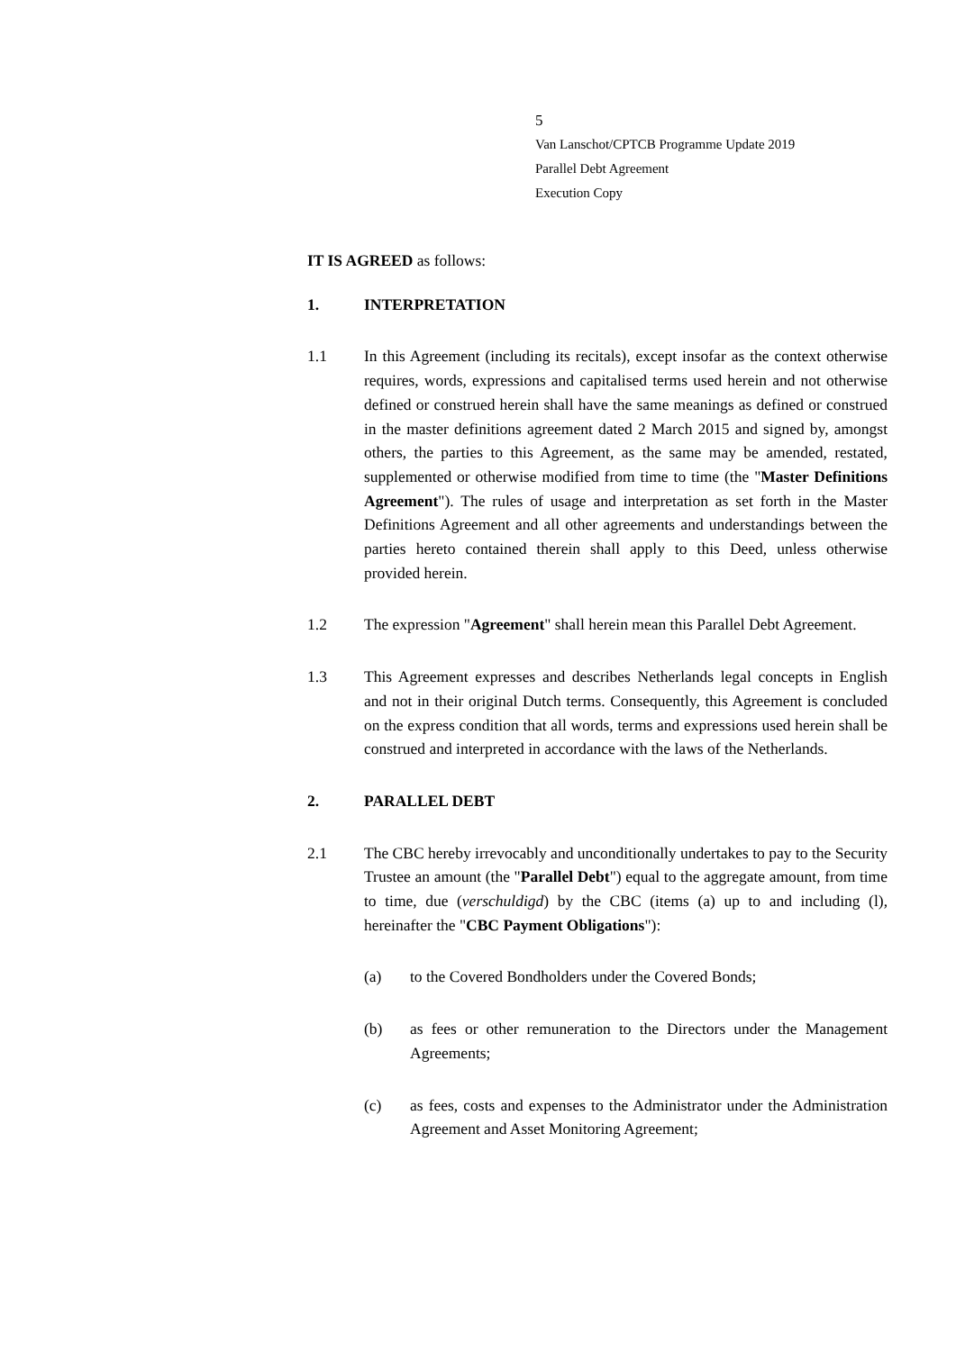5
Van Lanschot/CPTCB Programme Update 2019
Parallel Debt Agreement
Execution Copy
IT IS AGREED as follows:
1. INTERPRETATION
1.1 In this Agreement (including its recitals), except insofar as the context otherwise requires, words, expressions and capitalised terms used herein and not otherwise defined or construed herein shall have the same meanings as defined or construed in the master definitions agreement dated 2 March 2015 and signed by, amongst others, the parties to this Agreement, as the same may be amended, restated, supplemented or otherwise modified from time to time (the "Master Definitions Agreement"). The rules of usage and interpretation as set forth in the Master Definitions Agreement and all other agreements and understandings between the parties hereto contained therein shall apply to this Deed, unless otherwise provided herein.
1.2 The expression "Agreement" shall herein mean this Parallel Debt Agreement.
1.3 This Agreement expresses and describes Netherlands legal concepts in English and not in their original Dutch terms. Consequently, this Agreement is concluded on the express condition that all words, terms and expressions used herein shall be construed and interpreted in accordance with the laws of the Netherlands.
2. PARALLEL DEBT
2.1 The CBC hereby irrevocably and unconditionally undertakes to pay to the Security Trustee an amount (the "Parallel Debt") equal to the aggregate amount, from time to time, due (verschuldigd) by the CBC (items (a) up to and including (l), hereinafter the "CBC Payment Obligations"):
(a) to the Covered Bondholders under the Covered Bonds;
(b) as fees or other remuneration to the Directors under the Management Agreements;
(c) as fees, costs and expenses to the Administrator under the Administration Agreement and Asset Monitoring Agreement;